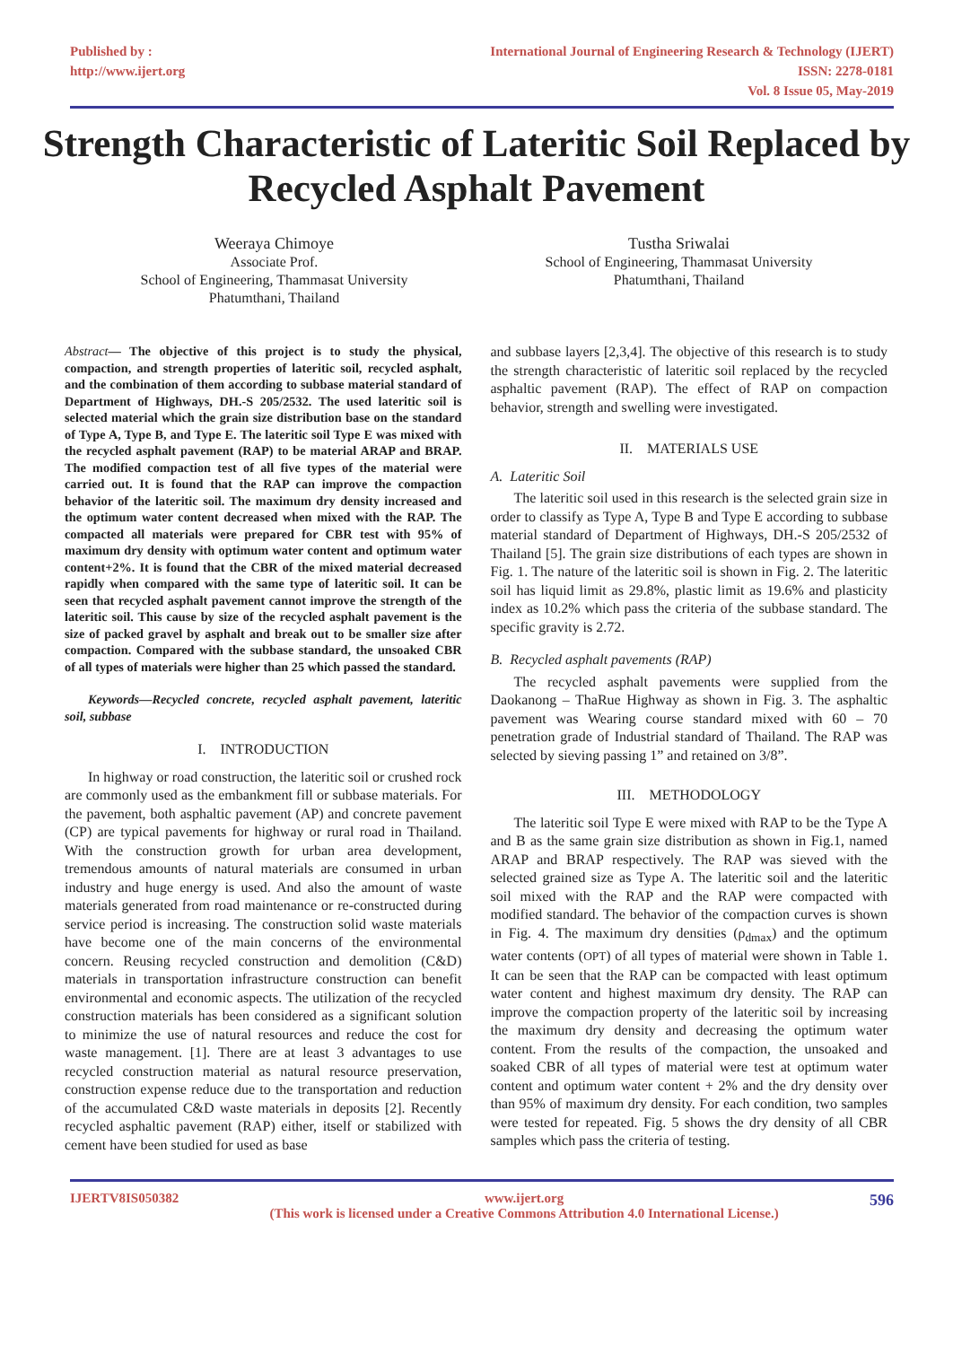Published by :
http://www.ijert.org
International Journal of Engineering Research & Technology (IJERT)
ISSN: 2278-0181
Vol. 8 Issue 05, May-2019
Strength Characteristic of Lateritic Soil Replaced by Recycled Asphalt Pavement
Weeraya Chimoye
Associate Prof.
School of Engineering, Thammasat University
Phatumthani, Thailand
Tustha Sriwalai
School of Engineering, Thammasat University
Phatumthani, Thailand
Abstract— The objective of this project is to study the physical, compaction, and strength properties of lateritic soil, recycled asphalt, and the combination of them according to subbase material standard of Department of Highways, DH.-S 205/2532. The used lateritic soil is selected material which the grain size distribution base on the standard of Type A, Type B, and Type E. The lateritic soil Type E was mixed with the recycled asphalt pavement (RAP) to be material ARAP and BRAP. The modified compaction test of all five types of the material were carried out. It is found that the RAP can improve the compaction behavior of the lateritic soil. The maximum dry density increased and the optimum water content decreased when mixed with the RAP. The compacted all materials were prepared for CBR test with 95% of maximum dry density with optimum water content and optimum water content+2%. It is found that the CBR of the mixed material decreased rapidly when compared with the same type of lateritic soil. It can be seen that recycled asphalt pavement cannot improve the strength of the lateritic soil. This cause by size of the recycled asphalt pavement is the size of packed gravel by asphalt and break out to be smaller size after compaction. Compared with the subbase standard, the unsoaked CBR of all types of materials were higher than 25 which passed the standard.
Keywords—Recycled concrete, recycled asphalt pavement, lateritic soil, subbase
I. INTRODUCTION
In highway or road construction, the lateritic soil or crushed rock are commonly used as the embankment fill or subbase materials. For the pavement, both asphaltic pavement (AP) and concrete pavement (CP) are typical pavements for highway or rural road in Thailand. With the construction growth for urban area development, tremendous amounts of natural materials are consumed in urban industry and huge energy is used. And also the amount of waste materials generated from road maintenance or re-constructed during service period is increasing. The construction solid waste materials have become one of the main concerns of the environmental concern. Reusing recycled construction and demolition (C&D) materials in transportation infrastructure construction can benefit environmental and economic aspects. The utilization of the recycled construction materials has been considered as a significant solution to minimize the use of natural resources and reduce the cost for waste management. [1]. There are at least 3 advantages to use recycled construction material as natural resource preservation, construction expense reduce due to the transportation and reduction of the accumulated C&D waste materials in deposits [2]. Recently recycled asphaltic pavement (RAP) either, itself or stabilized with cement have been studied for used as base
and subbase layers [2,3,4]. The objective of this research is to study the strength characteristic of lateritic soil replaced by the recycled asphaltic pavement (RAP). The effect of RAP on compaction behavior, strength and swelling were investigated.
II. MATERIALS USE
A. Lateritic Soil
The lateritic soil used in this research is the selected grain size in order to classify as Type A, Type B and Type E according to subbase material standard of Department of Highways, DH.-S 205/2532 of Thailand [5]. The grain size distributions of each types are shown in Fig. 1. The nature of the lateritic soil is shown in Fig. 2. The lateritic soil has liquid limit as 29.8%, plastic limit as 19.6% and plasticity index as 10.2% which pass the criteria of the subbase standard. The specific gravity is 2.72.
B. Recycled asphalt pavements (RAP)
The recycled asphalt pavements were supplied from the Daokanong – ThaRue Highway as shown in Fig. 3. The asphaltic pavement was Wearing course standard mixed with 60 – 70 penetration grade of Industrial standard of Thailand. The RAP was selected by sieving passing 1” and retained on 3/8”.
III. METHODOLOGY
The lateritic soil Type E were mixed with RAP to be the Type A and B as the same grain size distribution as shown in Fig.1, named ARAP and BRAP respectively. The RAP was sieved with the selected grained size as Type A. The lateritic soil and the lateritic soil mixed with the RAP and the RAP were compacted with modified standard. The behavior of the compaction curves is shown in Fig. 4. The maximum dry densities (ρ<sub>dmax</sub>) and the optimum water contents (OPT) of all types of material were shown in Table 1. It can be seen that the RAP can be compacted with least optimum water content and highest maximum dry density. The RAP can improve the compaction property of the lateritic soil by increasing the maximum dry density and decreasing the optimum water content. From the results of the compaction, the unsoaked and soaked CBR of all types of material were test at optimum water content and optimum water content + 2% and the dry density over than 95% of maximum dry density. For each condition, two samples were tested for repeated. Fig. 5 shows the dry density of all CBR samples which pass the criteria of testing.
IJERTV8IS050382 www.ijert.org
(This work is licensed under a Creative Commons Attribution 4.0 International License.)
596